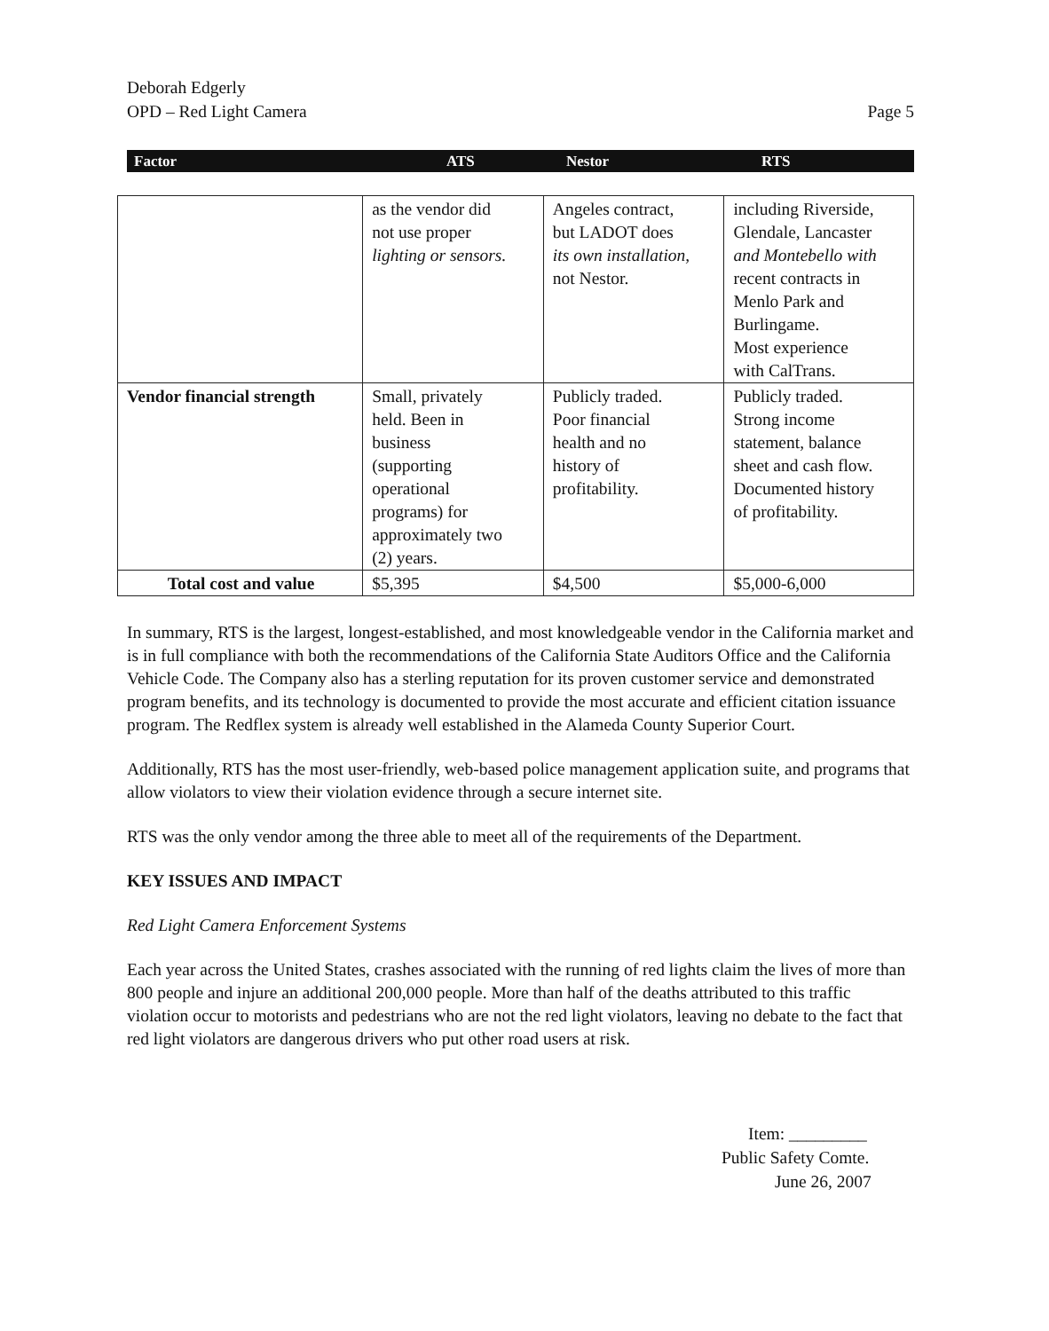Deborah Edgerly
OPD – Red Light Camera
Page 5
Factor ATS Nestor RTS
| | as the vendor did not use proper lighting or sensors. | Angeles contract, but LADOT does its own installation, not Nestor. | including Riverside, Glendale, Lancaster and Montebello with recent contracts in Menlo Park and Burlingame. Most experience with CalTrans. |
| Vendor financial strength | Small, privately held. Been in business (supporting operational programs) for approximately two (2) years. | Publicly traded. Poor financial health and no history of profitability. | Publicly traded. Strong income statement, balance sheet and cash flow. Documented history of profitability. |
| Total cost and value | $5,395 | $4,500 | $5,000-6,000 |
In summary, RTS is the largest, longest-established, and most knowledgeable vendor in the California market and is in full compliance with both the recommendations of the California State Auditors Office and the California Vehicle Code. The Company also has a sterling reputation for its proven customer service and demonstrated program benefits, and its technology is documented to provide the most accurate and efficient citation issuance program. The Redflex system is already well established in the Alameda County Superior Court.
Additionally, RTS has the most user-friendly, web-based police management application suite, and programs that allow violators to view their violation evidence through a secure internet site.
RTS was the only vendor among the three able to meet all of the requirements of the Department.
KEY ISSUES AND IMPACT
Red Light Camera Enforcement Systems
Each year across the United States, crashes associated with the running of red lights claim the lives of more than 800 people and injure an additional 200,000 people. More than half of the deaths attributed to this traffic violation occur to motorists and pedestrians who are not the red light violators, leaving no debate to the fact that red light violators are dangerous drivers who put other road users at risk.
Item: _________
Public Safety Comte.
June 26, 2007